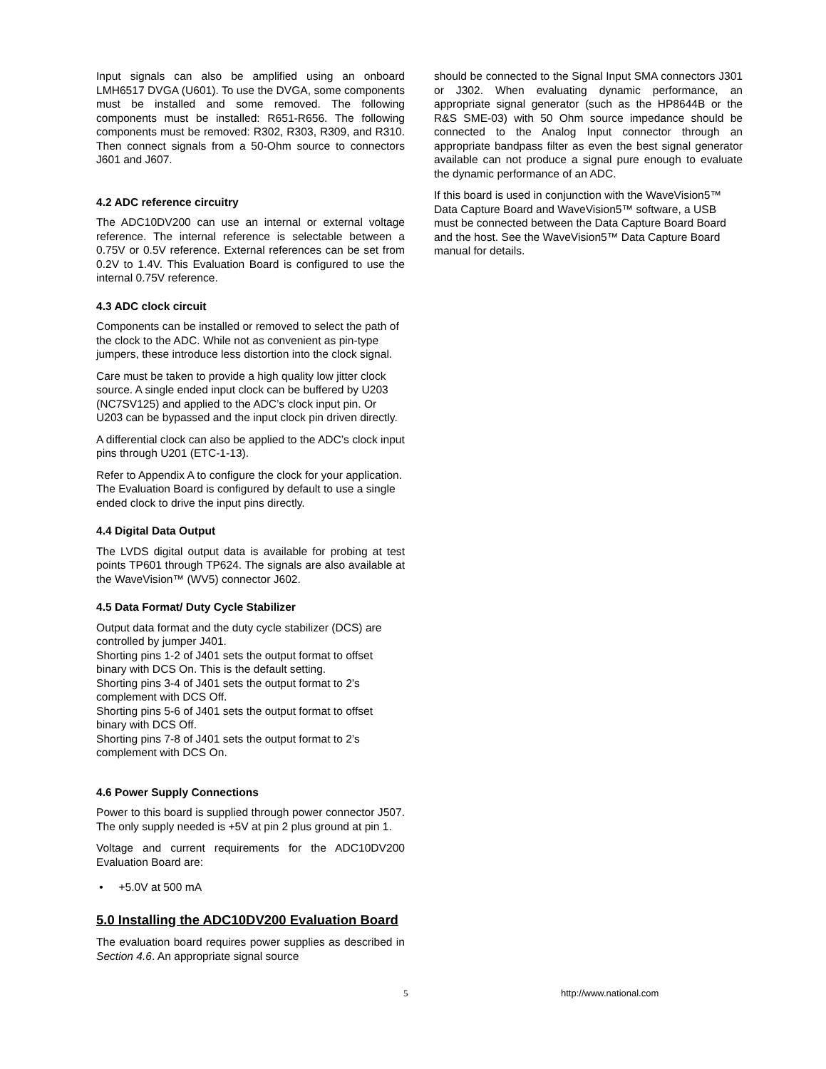Input signals can also be amplified using an onboard LMH6517 DVGA (U601). To use the DVGA, some components must be installed and some removed. The following components must be installed: R651-R656. The following components must be removed: R302, R303, R309, and R310. Then connect signals from a 50-Ohm source to connectors J601 and J607.
4.2 ADC reference circuitry
The ADC10DV200 can use an internal or external voltage reference. The internal reference is selectable between a 0.75V or 0.5V reference. External references can be set from 0.2V to 1.4V. This Evaluation Board is configured to use the internal 0.75V reference.
4.3 ADC clock circuit
Components can be installed or removed to select the path of the clock to the ADC. While not as convenient as pin-type jumpers, these introduce less distortion into the clock signal.
Care must be taken to provide a high quality low jitter clock source. A single ended input clock can be buffered by U203 (NC7SV125) and applied to the ADC’s clock input pin. Or U203 can be bypassed and the input clock pin driven directly.
A differential clock can also be applied to the ADC’s clock input pins through U201 (ETC-1-13).
Refer to Appendix A to configure the clock for your application. The Evaluation Board is configured by default to use a single ended clock to drive the input pins directly.
4.4 Digital Data Output
The LVDS digital output data is available for probing at test points TP601 through TP624. The signals are also available at the WaveVision™ (WV5) connector J602.
4.5 Data Format/ Duty Cycle Stabilizer
Output data format and the duty cycle stabilizer (DCS) are controlled by jumper J401.
Shorting pins 1-2 of J401 sets the output format to offset binary with DCS On. This is the default setting.
Shorting pins 3-4 of J401 sets the output format to 2’s complement with DCS Off.
Shorting pins 5-6 of J401 sets the output format to offset binary with DCS Off.
Shorting pins 7-8 of J401 sets the output format to 2’s complement with DCS On.
4.6 Power Supply Connections
Power to this board is supplied through power connector J507. The only supply needed is +5V at pin 2 plus ground at pin 1.
Voltage and current requirements for the ADC10DV200 Evaluation Board are:
• +5.0V at 500 mA
5.0 Installing the ADC10DV200 Evaluation Board
The evaluation board requires power supplies as described in Section 4.6. An appropriate signal source
should be connected to the Signal Input SMA connectors J301 or J302. When evaluating dynamic performance, an appropriate signal generator (such as the HP8644B or the R&S SME-03) with 50 Ohm source impedance should be connected to the Analog Input connector through an appropriate bandpass filter as even the best signal generator available can not produce a signal pure enough to evaluate the dynamic performance of an ADC.
If this board is used in conjunction with the WaveVision5™ Data Capture Board and WaveVision5™ software, a USB must be connected between the Data Capture Board Board and the host. See the WaveVision5™ Data Capture Board manual for details.
5 http://www.national.com